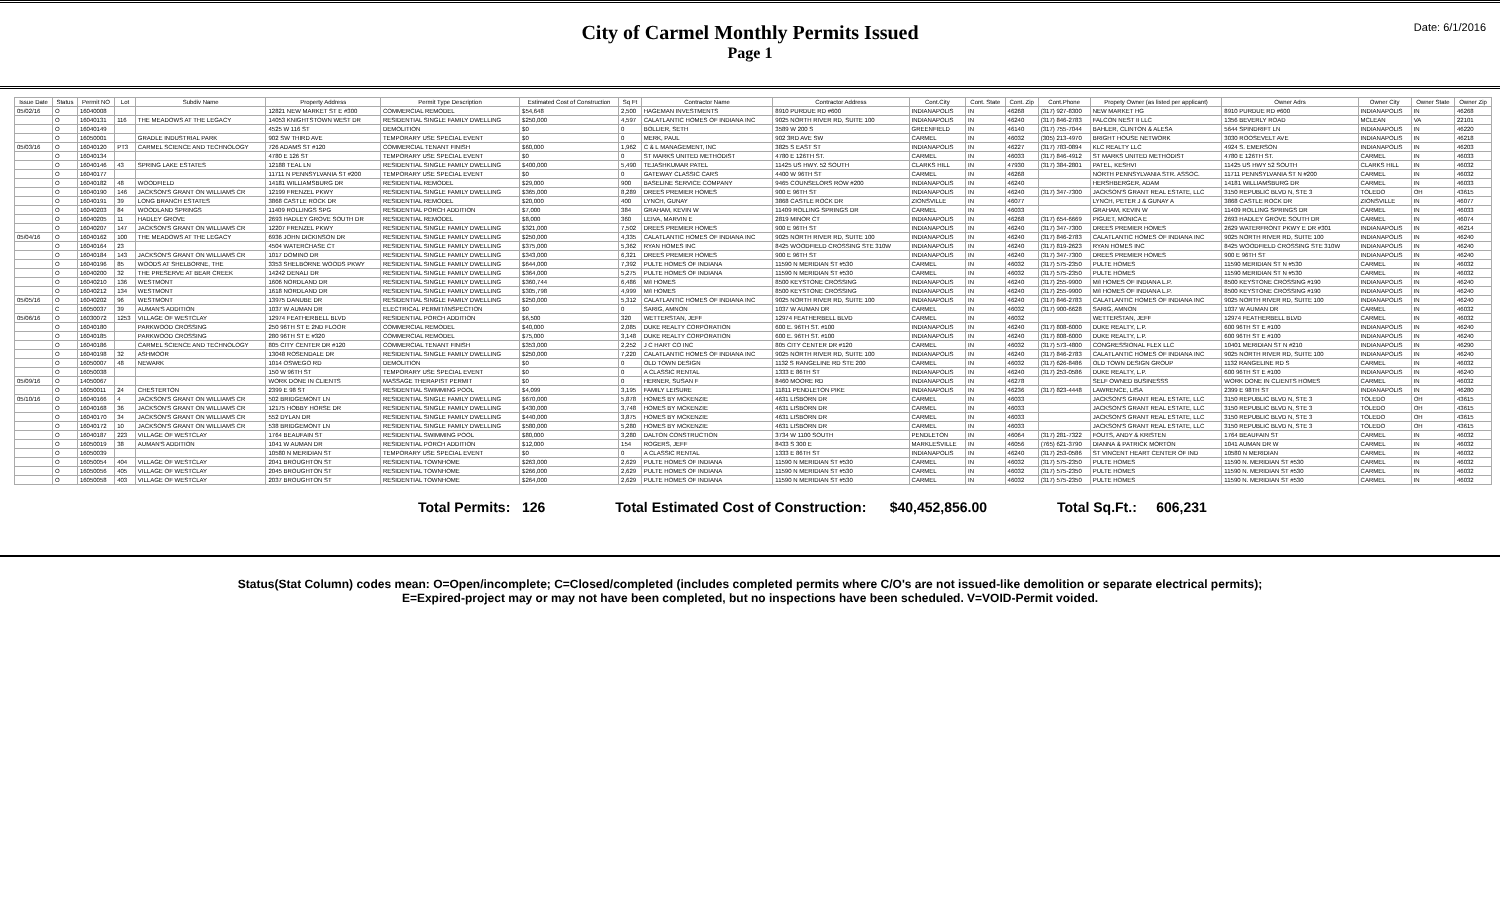City of Carmel Monthly Permits Issued
Page 1
Date: 6/1/2016
| Issue Date | Status | Permit NO | Lot | Subdiv Name | Property Address | Permit Type Description | Estimated Cost of Construction | Sq Ft | Contractor Name | Contractor Address | Cont.City | Cont. State | Cont. Zip | Cont.Phone | Propety Owner (as listed per applicant) | Owner Adrs | Owner City | Owner State | Owner Zip |
| --- | --- | --- | --- | --- | --- | --- | --- | --- | --- | --- | --- | --- | --- | --- | --- | --- | --- | --- | --- |
| 05/02/16 | O | 16040008 | | | 12821 NEW MARKET ST E #300 | COMMERCIAL REMODEL | $54,648 | 2,500 | HAGEMAN INVESTMENTS | 8910 PURDUE RD #600 | INDIANAPOLIS | IN | 46268 | (317) 927-8300 | NEW MARKET HG | 8910 PURDUE RD #600 | INDIANAPOLIS | IN | 46268 |
| | O | 16040131 | 116 | THE MEADOWS AT THE LEGACY | 14053 KNIGHTSTOWN WEST DR | RESIDENTIAL SINGLE FAMILY DWELLING | $250,000 | 4,597 | CALATLANTIC HOMES OF INDIANA INC | 9025 NORTH RIVER RD, SUITE 100 | INDIANAPOLIS | IN | 46240 | (317) 846-2783 | FALCON NEST II LLC | 1356 BEVERLY ROAD | MCLEAN | VA | 22101 |
| | O | 16040149 | | | 4525 W 116 ST | DEMOLITION | $0 | 0 | BOLLIER, SETH | 3589 W 200 S | GREENFIELD | IN | 46140 | (317) 755-7044 | BAHLER, CLINTON & ALESA | 5644 SPINDRIFT LN | INDIANAPOLIS | IN | 46220 |
| | O | 16050001 | | GRADLE INDUSTRIAL PARK | 902 SW THIRD AVE | TEMPORARY USE SPECIAL EVENT | $0 | 0 | MERK, PAUL | 902 3RD AVE SW | CARMEL | IN | 46032 | (305) 213-4970 | BRIGHT HOUSE NETWORK | 3030 ROOSEVELT AVE | INDIANAPOLIS | IN | 46218 |
| 05/03/16 | O | 16040120 | PT3 | CARMEL SCIENCE AND TECHNOLOGY | 726 ADAMS ST #120 | COMMERCIAL TENANT FINISH | $60,000 | 1,962 | C & L MANAGEMENT, INC | 3825 S EAST ST | INDIANAPOLIS | IN | 46227 | (317) 783-0894 | KLC REALTY LLC | 4924 S. EMERSON | INDIANAPOLIS | IN | 46203 |
| | O | 16040134 | | | 4780 E 126 ST | TEMPORARY USE SPECIAL EVENT | $0 | 0 | ST MARKS UNITED METHODIST | 4780 E 126TH ST. | CARMEL | IN | 46033 | (317) 846-4912 | ST MARKS UNITED METHODIST | 4780 E 126TH ST. | CARMEL | IN | 46033 |
| | O | 16040146 | 43 | SPRING LAKE ESTATES | 12188 TEAL LN | RESIDENTIAL SINGLE FAMILY DWELLING | $400,000 | 5,490 | TEJASHKUMAR PATEL | 11425 US HWY. 52 SOUTH | CLARKS HILL | IN | 47930 | (317) 384-2801 | PATEL, KESHVI | 11425 US HWY 52 SOUTH | CLARKS HILL | IN | 46032 |
| | O | 16040177 | | | 11711 N PENNSYLVANIA ST #200 | TEMPORARY USE SPECIAL EVENT | $0 | 0 | GATEWAY CLASSIC CARS | 4400 W 96TH ST | CARMEL | IN | 46268 | | NORTH PENNSYLVANIA STR. ASSOC. | 11711 PENNSYLVANIA ST N #200 | CARMEL | IN | 46032 |
| | O | 16040182 | 48 | WOODFIELD | 14181 WILLIAMSBURG DR | RESIDENTIAL REMODEL | $29,000 | 900 | BASELINE SERVICE COMPANY | 9465 COUNSELORS ROW #200 | INDIANAPOLIS | IN | 46240 | | HERSHBERGER, ADAM | 14181 WILLIAMSBURG DR | CARMEL | IN | 46033 |
| | O | 16040190 | 146 | JACKSON'S GRANT ON WILLIAMS CR | 12199 FRENZEL PKWY | RESIDENTIAL SINGLE FAMILY DWELLING | $365,000 | 8,289 | DREES PREMIER HOMES | 900 E 96TH ST | INDIANAPOLIS | IN | 46240 | (317) 347-7300 | JACKSON'S GRANT REAL ESTATE, LLC | 3150 REPUBLIC BLVD N, STE 3 | TOLEDO | OH | 43615 |
| | O | 16040191 | 39 | LONG BRANCH ESTATES | 3868 CASTLE ROCK DR | RESIDENTIAL REMODEL | $20,000 | 400 | LYNCH, GUNAY | 3868 CASTLE ROCK DR | ZIONSVILLE | IN | 46077 | | LYNCH, PETER J & GUNAY A | 3868 CASTLE ROCK DR | ZIONSVILLE | IN | 46077 |
| | O | 16040203 | 84 | WOODLAND SPRINGS | 11409 ROLLINGS SPG | RESIDENTIAL PORCH ADDITION | $7,000 | 384 | GRAHAM, KEVIN W | 11409 ROLLING SPRINGS DR | CARMEL | IN | 46033 | | GRAHAM, KEVIN W | 11409 ROLLING SPRINGS DR | CARMEL | IN | 46033 |
| | O | 16040205 | 11 | HADLEY GROVE | 2693 HADLEY GROVE SOUTH DR | RESIDENTIAL REMODEL | $8,000 | 360 | LEIVA, MARVIN E | 2819 MINOR CT | INDIANAPOLIS | IN | 46268 | (317) 654-6669 | PIGUET, MONICA E | 2693 HADLEY GROVE SOUTH DR | CARMEL | IN | 46074 |
| | O | 16040207 | 147 | JACKSON'S GRANT ON WILLIAMS CR | 12207 FRENZEL PKWY | RESIDENTIAL SINGLE FAMILY DWELLING | $321,000 | 7,502 | DREES PREMIER HOMES | 900 E 96TH ST | INDIANAPOLIS | IN | 46240 | (317) 347-7300 | DREES PREMIER HOMES | 2629 WATERFRONT PKWY E DR #301 | INDIANAPOLIS | IN | 46214 |
| 05/04/16 | O | 16040162 | 100 | THE MEADOWS AT THE LEGACY | 6936 JOHN DICKINSON DR | RESIDENTIAL SINGLE FAMILY DWELLING | $250,000 | 4,335 | CALATLANTIC HOMES OF INDIANA INC | 9025 NORTH RIVER RD, SUITE 100 | INDIANAPOLIS | IN | 46240 | (317) 846-2783 | CALATLANTIC HOMES OF INDIANA INC | 9025 NORTH RIVER RD, SUITE 100 | INDIANAPOLIS | IN | 46240 |
| | O | 16040164 | 23 | | 4504 WATERCHASE CT | RESIDENTIAL SINGLE FAMILY DWELLING | $375,000 | 5,362 | RYAN HOMES INC | 8425 WOODFIELD CROSSING STE 310W | INDIANAPOLIS | IN | 46240 | (317) 819-2623 | RYAN HOMES INC | 8425 WOODFIELD CROSSING STE 310W | INDIANAPOLIS | IN | 46240 |
| | O | 16040184 | 143 | JACKSON'S GRANT ON WILLIAMS CR | 1017 DOMINO DR | RESIDENTIAL SINGLE FAMILY DWELLING | $343,000 | 6,321 | DREES PREMIER HOMES | 900 E 96TH ST | INDIANAPOLIS | IN | 46240 | (317) 347-7300 | DREES PREMIER HOMES | 900 E 96TH ST | INDIANAPOLIS | IN | 46240 |
| | O | 16040196 | 85 | WOODS AT SHELBORNE, THE | 3353 SHELBORNE WOODS PKWY | RESIDENTIAL SINGLE FAMILY DWELLING | $644,000 | 7,392 | PULTE HOMES OF INDIANA | 11590 N MERIDIAN ST #530 | CARMEL | IN | 46032 | (317) 575-2350 | PULTE HOMES | 11590 MERIDIAN ST N #530 | CARMEL | IN | 46032 |
| | O | 16040200 | 32 | THE PRESERVE AT BEAR CREEK | 14242 DENALI DR | RESIDENTIAL SINGLE FAMILY DWELLING | $364,000 | 5,275 | PULTE HOMES OF INDIANA | 11590 N MERIDIAN ST #530 | CARMEL | IN | 46032 | (317) 575-2350 | PULTE HOMES | 11590 MERIDIAN ST N #530 | CARMEL | IN | 46032 |
| | O | 16040210 | 136 | WESTMONT | 1606 NORDLAND DR | RESIDENTIAL SINGLE FAMILY DWELLING | $360,744 | 6,486 | M/I HOMES | 8500 KEYSTONE CROSSING | INDIANAPOLIS | IN | 46240 | (317) 255-9900 | M/I HOMES OF INDIANA L.P. | 8500 KEYSTONE CROSSING #190 | INDIANAPOLIS | IN | 46240 |
| | O | 16040212 | 134 | WESTMONT | 1618 NORDLAND DR | RESIDENTIAL SINGLE FAMILY DWELLING | $305,798 | 4,999 | M/I HOMES | 8500 KEYSTONE CROSSING | INDIANAPOLIS | IN | 46240 | (317) 255-9900 | M/I HOMES OF INDIANA L.P. | 8500 KEYSTONE CROSSING #190 | INDIANAPOLIS | IN | 46240 |
| 05/05/16 | O | 16040202 | 96 | WESTMONT | 13975 DANUBE DR | RESIDENTIAL SINGLE FAMILY DWELLING | $250,000 | 5,312 | CALATLANTIC HOMES OF INDIANA INC | 9025 NORTH RIVER RD, SUITE 100 | INDIANAPOLIS | IN | 46240 | (317) 846-2783 | CALATLANTIC HOMES OF INDIANA INC | 9025 NORTH RIVER RD, SUITE 100 | INDIANAPOLIS | IN | 46240 |
| | C | 16050037 | 39 | AUMAN'S ADDITION | 1037 W AUMAN DR | ELECTRICAL PERMIT/INSPECTION | $0 | 0 | SARIG, AMNON | 1037 W AUMAN DR | CARMEL | IN | 46032 | (317) 900-6628 | SARIG, AMNON | 1037 W AUMAN DR | CARMEL | IN | 46032 |
| 05/06/16 | O | 16030072 | 1253 | VILLAGE OF WESTCLAY | 12974 FEATHERBELL BLVD | RESIDENTIAL PORCH ADDITION | $6,500 | 320 | WETTERSTAN, JEFF | 12974 FEATHERBELL BLVD | CARMEL | IN | 46032 | | WETTERSTAN, JEFF | 12974 FEATHERBELL BLVD | CARMEL | IN | 46032 |
| | O | 16040180 | | PARKWOOD CROSSING | 250 96TH ST E 2ND FLOOR | COMMERCIAL REMODEL | $40,000 | 2,085 | DUKE REALTY CORPORATION | 600 E. 96TH ST. #100 | INDIANAPOLIS | IN | 46240 | (317) 808-6000 | DUKE REALTY, L.P. | 600 96TH ST E #100 | INDIANAPOLIS | IN | 46240 |
| | O | 16040185 | | PARKWOOD CROSSING | 280 96TH ST E #320 | COMMERCIAL REMODEL | $75,000 | 3,148 | DUKE REALTY CORPORATION | 600 E. 96TH ST. #100 | INDIANAPOLIS | IN | 46240 | (317) 808-6000 | DUKE REALTY, L.P. | 600 96TH ST E #100 | INDIANAPOLIS | IN | 46240 |
| | O | 16040186 | | CARMEL SCIENCE AND TECHNOLOGY | 805 CITY CENTER DR #120 | COMMERCIAL TENANT FINISH | $353,000 | 2,252 | J C HART CO INC | 805 CITY CENTER DR #120 | CARMEL | IN | 46032 | (317) 573-4800 | CONGRESSIONAL FLEX LLC | 10401 MERIDIAN ST N #210 | INDIANAPOLIS | IN | 46290 |
| | O | 16040198 | 32 | ASHMOOR | 13048 ROSENDALE DR | RESIDENTIAL SINGLE FAMILY DWELLING | $250,000 | 7,220 | CALATLANTIC HOMES OF INDIANA INC | 9025 NORTH RIVER RD, SUITE 100 | INDIANAPOLIS | IN | 46240 | (317) 846-2783 | CALATLANTIC HOMES OF INDIANA INC | 9025 NORTH RIVER RD, SUITE 100 | INDIANAPOLIS | IN | 46240 |
| | O | 16050007 | 48 | NEWARK | 1014 OSWEGO RD | DEMOLITION | $0 | 0 | OLD TOWN DESIGN | 1132 S RANGELINE RD STE 200 | CARMEL | IN | 46032 | (317) 626-8486 | OLD TOWN DESIGN GROUP | 1132 RANGELINE RD S | CARMEL | IN | 46032 |
| | O | 16050038 | | | 150 W 96TH ST | TEMPORARY USE SPECIAL EVENT | $0 | 0 | A CLASSIC RENTAL | 1333 E 86TH ST | INDIANAPOLIS | IN | 46240 | (317) 253-0586 | DUKE REALTY, L.P. | 600 96TH ST E #100 | INDIANAPOLIS | IN | 46240 |
| 05/09/16 | O | 14050067 | | | WORK DONE IN CLIENTS | MASSAGE THERAPIST PERMIT | $0 | 0 | HERNER, SUSAN F | 8460 MOORE RD | INDIANAPOLIS | IN | 46278 | | SELF OWNED BUSINESSS | WORK DONE IN CLIENTS HOMES | CARMEL | IN | 46032 |
| | O | 16050011 | 24 | CHESTERTON | 2399 E 98 ST | RESIDENTIAL SWIMMING POOL | $4,099 | 3,195 | FAMILY LEISURE | 11811 PENDLETON PIKE | INDIANAPOLIS | IN | 46236 | (317) 823-4448 | LAWRENCE, LISA | 2399 E 98TH ST | INDIANAPOLIS | IN | 46280 |
| 05/10/16 | O | 16040166 | 4 | JACKSON'S GRANT ON WILLIAMS CR | 502 BRIDGEMONT LN | RESIDENTIAL SINGLE FAMILY DWELLING | $670,000 | 5,878 | HOMES BY MCKENZIE | 4631 LISBORN DR | CARMEL | IN | 46033 | | JACKSON'S GRANT REAL ESTATE, LLC | 3150 REPUBLIC BLVD N, STE 3 | TOLEDO | OH | 43615 |
| | O | 16040168 | 36 | JACKSON'S GRANT ON WILLIAMS CR | 12175 HOBBY HORSE DR | RESIDENTIAL SINGLE FAMILY DWELLING | $430,000 | 3,748 | HOMES BY MCKENZIE | 4631 LISBORN DR | CARMEL | IN | 46033 | | JACKSON'S GRANT REAL ESTATE, LLC | 3150 REPUBLIC BLVD N, STE 3 | TOLEDO | OH | 43615 |
| | O | 16040170 | 34 | JACKSON'S GRANT ON WILLIAMS CR | 552 DYLAN DR | RESIDENTIAL SINGLE FAMILY DWELLING | $440,000 | 3,875 | HOMES BY MCKENZIE | 4631 LISBORN DR | CARMEL | IN | 46033 | | JACKSON'S GRANT REAL ESTATE, LLC | 3150 REPUBLIC BLVD N, STE 3 | TOLEDO | OH | 43615 |
| | O | 16040172 | 10 | JACKSON'S GRANT ON WILLIAMS CR | 538 BRIDGEMONT LN | RESIDENTIAL SINGLE FAMILY DWELLING | $580,000 | 5,280 | HOMES BY MCKENZIE | 4631 LISBORN DR | CARMEL | IN | 46033 | | JACKSON'S GRANT REAL ESTATE, LLC | 3150 REPUBLIC BLVD N, STE 3 | TOLEDO | OH | 43615 |
| | O | 16040187 | 223 | VILLAGE OF WESTCLAY | 1764 BEAUFAIN ST | RESIDENTIAL SWIMMING POOL | $80,000 | 3,280 | DALTON CONSTRUCTION | 3734 W 1100 SOUTH | PENDLETON | IN | 46064 | (317) 281-7322 | FOUTS, ANDY & KRISTEN | 1764 BEAUFAIN ST | CARMEL | IN | 46032 |
| | O | 16050019 | 38 | AUMAN'S ADDITION | 1041 W AUMAN DR | RESIDENTIAL PORCH ADDITION | $12,000 | 154 | ROGERS, JEFF | 8433 S 300 E | MARKLESVILLE | IN | 46056 | (765) 621-3790 | DIANNA & PATRICK MORTON | 1041 AUMAN DR W | CARMEL | IN | 46032 |
| | O | 16050039 | | | 10580 N MERIDIAN ST | TEMPORARY USE SPECIAL EVENT | $0 | 0 | A CLASSIC RENTAL | 1333 E 86TH ST | INDIANAPOLIS | IN | 46240 | (317) 253-0586 | ST VINCENT HEART CENTER OF IND | 10580 N MERIDIAN | CARMEL | IN | 46032 |
| | O | 16050054 | 404 | VILLAGE OF WESTCLAY | 2041 BROUGHTON ST | RESIDENTIAL TOWNHOME | $263,000 | 2,629 | PULTE HOMES OF INDIANA | 11590 N MERIDIAN ST #530 | CARMEL | IN | 46032 | (317) 575-2350 | PULTE HOMES | 11590 N. MERIDIAN ST #530 | CARMEL | IN | 46032 |
| | O | 16050056 | 405 | VILLAGE OF WESTCLAY | 2045 BROUGHTON ST | RESIDENTIAL TOWNHOME | $266,000 | 2,629 | PULTE HOMES OF INDIANA | 11590 N MERIDIAN ST #530 | CARMEL | IN | 46032 | (317) 575-2350 | PULTE HOMES | 11590 N. MERIDIAN ST #530 | CARMEL | IN | 46032 |
| | O | 16050058 | 403 | VILLAGE OF WESTCLAY | 2037 BROUGHTON ST | RESIDENTIAL TOWNHOME | $264,000 | 2,629 | PULTE HOMES OF INDIANA | 11590 N MERIDIAN ST #530 | CARMEL | IN | 46032 | (317) 575-2350 | PULTE HOMES | 11590 N. MERIDIAN ST #530 | CARMEL | IN | 46032 |
Total Permits: 126 Total Estimated Cost of Construction: $40,452,856.00 Total Sq.Ft.: 606,231
Status(Stat Column) codes mean: O=Open/incomplete; C=Closed/completed (includes completed permits where C/O's are not issued-like demolition or separate electrical permits);
E=Expired-project may or may not have been completed, but no inspections have been scheduled. V=VOID-Permit voided.